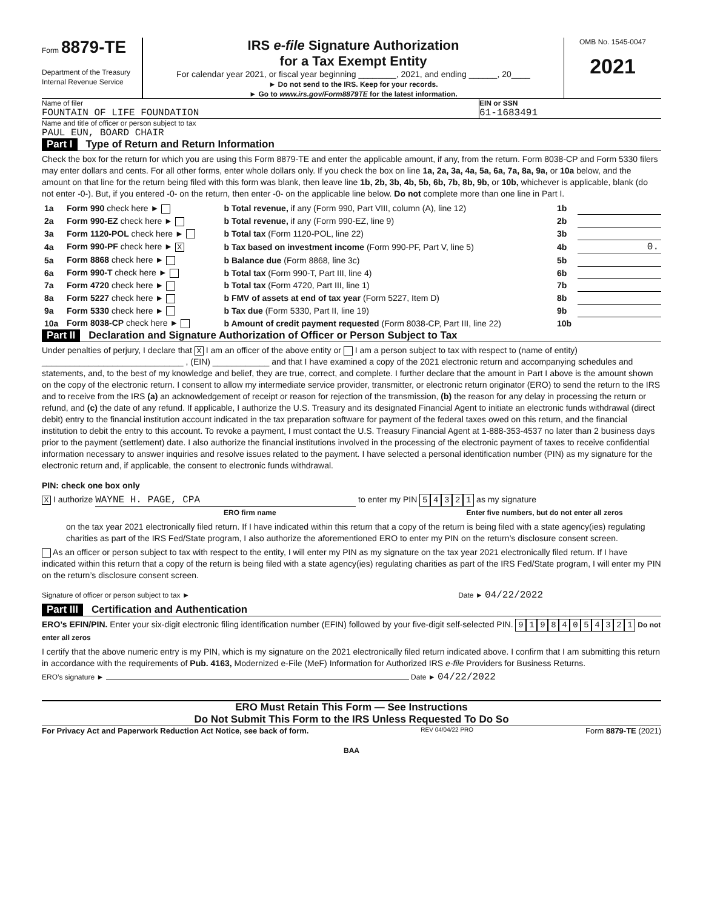Form 8879-TE
Department of the Treasury
Internal Revenue Service
IRS e-file Signature Authorization
for a Tax Exempt Entity
For calendar year 2021, or fiscal year beginning ________, 2021, and ending ______, 20____
► Do not send to the IRS. Keep for your records.
► Go to www.irs.gov/Form8879TE for the latest information.
OMB No. 1545-0047
2021
Name of filer
FOUNTAIN OF LIFE FOUNDATION
EIN or SSN
61-1683491
Name and title of officer or person subject to tax
PAUL EUN, BOARD CHAIR
Part I Type of Return and Return Information
Check the box for the return for which you are using this Form 8879-TE and enter the applicable amount, if any, from the return. Form 8038-CP and Form 5330 filers may enter dollars and cents. For all other forms, enter whole dollars only. If you check the box on line 1a, 2a, 3a, 4a, 5a, 6a, 7a, 8a, 9a, or 10a below, and the amount on that line for the return being filed with this form was blank, then leave line 1b, 2b, 3b, 4b, 5b, 6b, 7b, 8b, 9b, or 10b, whichever is applicable, blank (do not enter -0-). But, if you entered -0- on the return, then enter -0- on the applicable line below. Do not complete more than one line in Part I.
| 1a | Form 990 check here ► | b Total revenue, if any (Form 990, Part VIII, column (A), line 12) | 1b | |
| 2a | Form 990-EZ check here ► | b Total revenue, if any (Form 990-EZ, line 9) | 2b | |
| 3a | Form 1120-POL check here ► | b Total tax (Form 1120-POL, line 22) | 3b | |
| 4a | Form 990-PF check here ► X | b Tax based on investment income (Form 990-PF, Part V, line 5) | 4b | 0. |
| 5a | Form 8868 check here ► | b Balance due (Form 8868, line 3c) | 5b | |
| 6a | Form 990-T check here ► | b Total tax (Form 990-T, Part III, line 4) | 6b | |
| 7a | Form 4720 check here ► | b Total tax (Form 4720, Part III, line 1) | 7b | |
| 8a | Form 5227 check here ► | b FMV of assets at end of tax year (Form 5227, Item D) | 8b | |
| 9a | Form 5330 check here ► | b Tax due (Form 5330, Part II, line 19) | 9b | |
| 10a | Form 8038-CP check here ► | b Amount of credit payment requested (Form 8038-CP, Part III, line 22) | 10b | |
Part II Declaration and Signature Authorization of Officer or Person Subject to Tax
Under penalties of perjury, I declare that X I am an officer of the above entity or I am a person subject to tax with respect to (name of entity) ______________________________ , (EIN) ____________ and that I have examined a copy of the 2021 electronic return and accompanying schedules and statements, and, to the best of my knowledge and belief, they are true, correct, and complete. I further declare that the amount in Part I above is the amount shown on the copy of the electronic return. I consent to allow my intermediate service provider, transmitter, or electronic return originator (ERO) to send the return to the IRS and to receive from the IRS (a) an acknowledgement of receipt or reason for rejection of the transmission, (b) the reason for any delay in processing the return or refund, and (c) the date of any refund. If applicable, I authorize the U.S. Treasury and its designated Financial Agent to initiate an electronic funds withdrawal (direct debit) entry to the financial institution account indicated in the tax preparation software for payment of the federal taxes owed on this return, and the financial institution to debit the entry to this account. To revoke a payment, I must contact the U.S. Treasury Financial Agent at 1-888-353-4537 no later than 2 business days prior to the payment (settlement) date. I also authorize the financial institutions involved in the processing of the electronic payment of taxes to receive confidential information necessary to answer inquiries and resolve issues related to the payment. I have selected a personal identification number (PIN) as my signature for the electronic return and, if applicable, the consent to electronic funds withdrawal.
PIN: check one box only
X I authorize WAYNE H. PAGE, CPA to enter my PIN 54321 as my signature
ERO firm name Enter five numbers, but do not enter all zeros
on the tax year 2021 electronically filed return. If I have indicated within this return that a copy of the return is being filed with a state agency(ies) regulating charities as part of the IRS Fed/State program, I also authorize the aforementioned ERO to enter my PIN on the return’s disclosure consent screen.
As an officer or person subject to tax with respect to the entity, I will enter my PIN as my signature on the tax year 2021 electronically filed return. If I have indicated within this return that a copy of the return is being filed with a state agency(ies) regulating charities as part of the IRS Fed/State program, I will enter my PIN on the return’s disclosure consent screen.
Signature of officer or person subject to tax ► Date ► 04/22/2022
Part III Certification and Authentication
ERO’s EFIN/PIN. Enter your six-digit electronic filing identification number (EFIN) followed by your five-digit self-selected PIN. 91984054321 Do not enter all zeros
I certify that the above numeric entry is my PIN, which is my signature on the 2021 electronically filed return indicated above. I confirm that I am submitting this return in accordance with the requirements of Pub. 4163, Modernized e-File (MeF) Information for Authorized IRS e-file Providers for Business Returns.
ERO’s signature ► Date ► 04/22/2022
ERO Must Retain This Form — See Instructions
Do Not Submit This Form to the IRS Unless Requested To Do So
For Privacy Act and Paperwork Reduction Act Notice, see back of form. REV 04/04/22 PRO Form 8879-TE (2021)
BAA